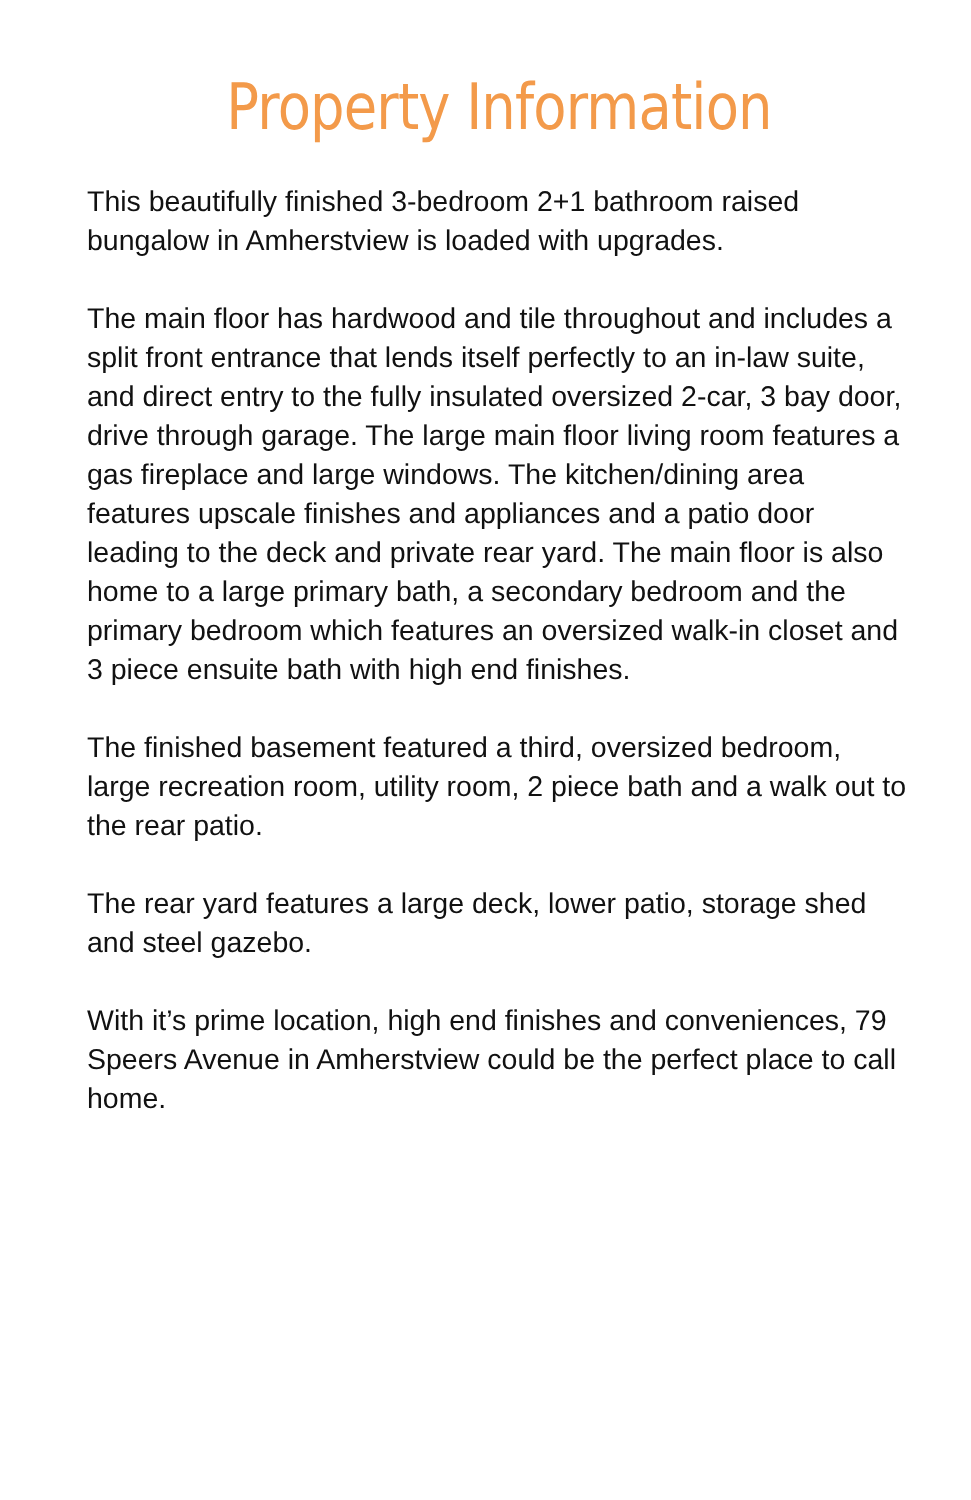Property Information
This beautifully finished 3-bedroom 2+1 bathroom raised bungalow in Amherstview is loaded with upgrades.
The main floor has hardwood and tile throughout and includes a split front entrance that lends itself perfectly to an in-law suite, and direct entry to the fully insulated oversized 2-car, 3 bay door, drive through garage. The large main floor living room features a gas fireplace and large windows. The kitchen/dining area features upscale finishes and appliances and a patio door leading to the deck and private rear yard. The main floor is also home to a large primary bath, a secondary bedroom and the primary bedroom which features an oversized walk-in closet and 3 piece ensuite bath with high end finishes.
The finished basement featured a third, oversized bedroom, large recreation room, utility room, 2 piece bath and a walk out to the rear patio.
The rear yard features a large deck, lower patio, storage shed and steel gazebo.
With it’s prime location, high end finishes and conveniences, 79 Speers Avenue in Amherstview could be the perfect place to call home.